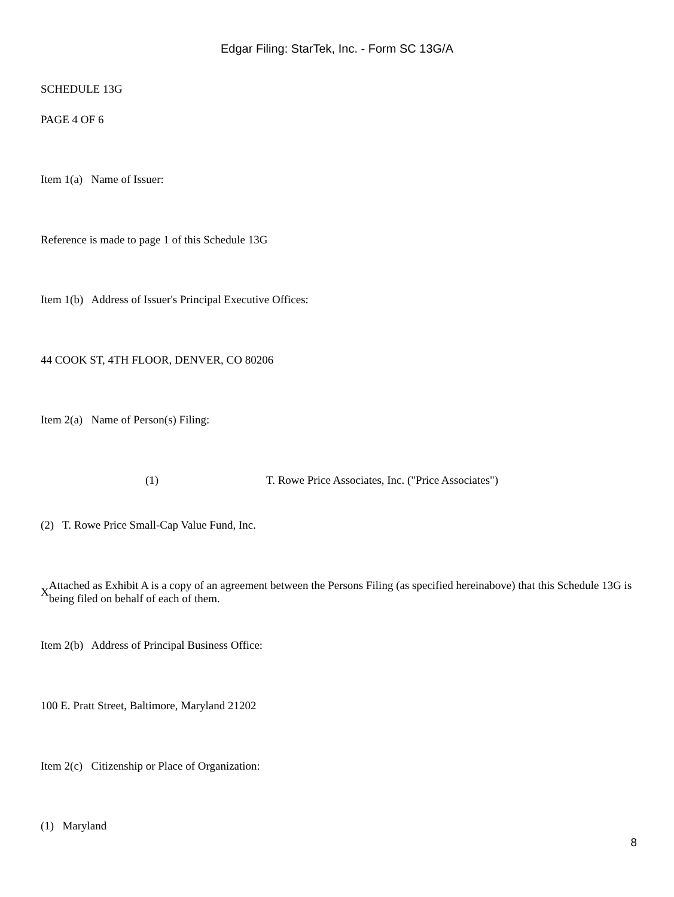Edgar Filing: StarTek, Inc. - Form SC 13G/A
SCHEDULE 13G
PAGE 4 OF 6
Item 1(a) Name of Issuer:
Reference is made to page 1 of this Schedule 13G
Item 1(b) Address of Issuer's Principal Executive Offices:
44 COOK ST, 4TH FLOOR, DENVER, CO 80206
Item 2(a) Name of Person(s) Filing:
(1)
T. Rowe Price Associates, Inc. ("Price Associates")
(2) T. Rowe Price Small-Cap Value Fund, Inc.
X Attached as Exhibit A is a copy of an agreement between the Persons Filing (as specified hereinabove) that this Schedule 13G is being filed on behalf of each of them.
Item 2(b) Address of Principal Business Office:
100 E. Pratt Street, Baltimore, Maryland 21202
Item 2(c) Citizenship or Place of Organization:
(1) Maryland
8